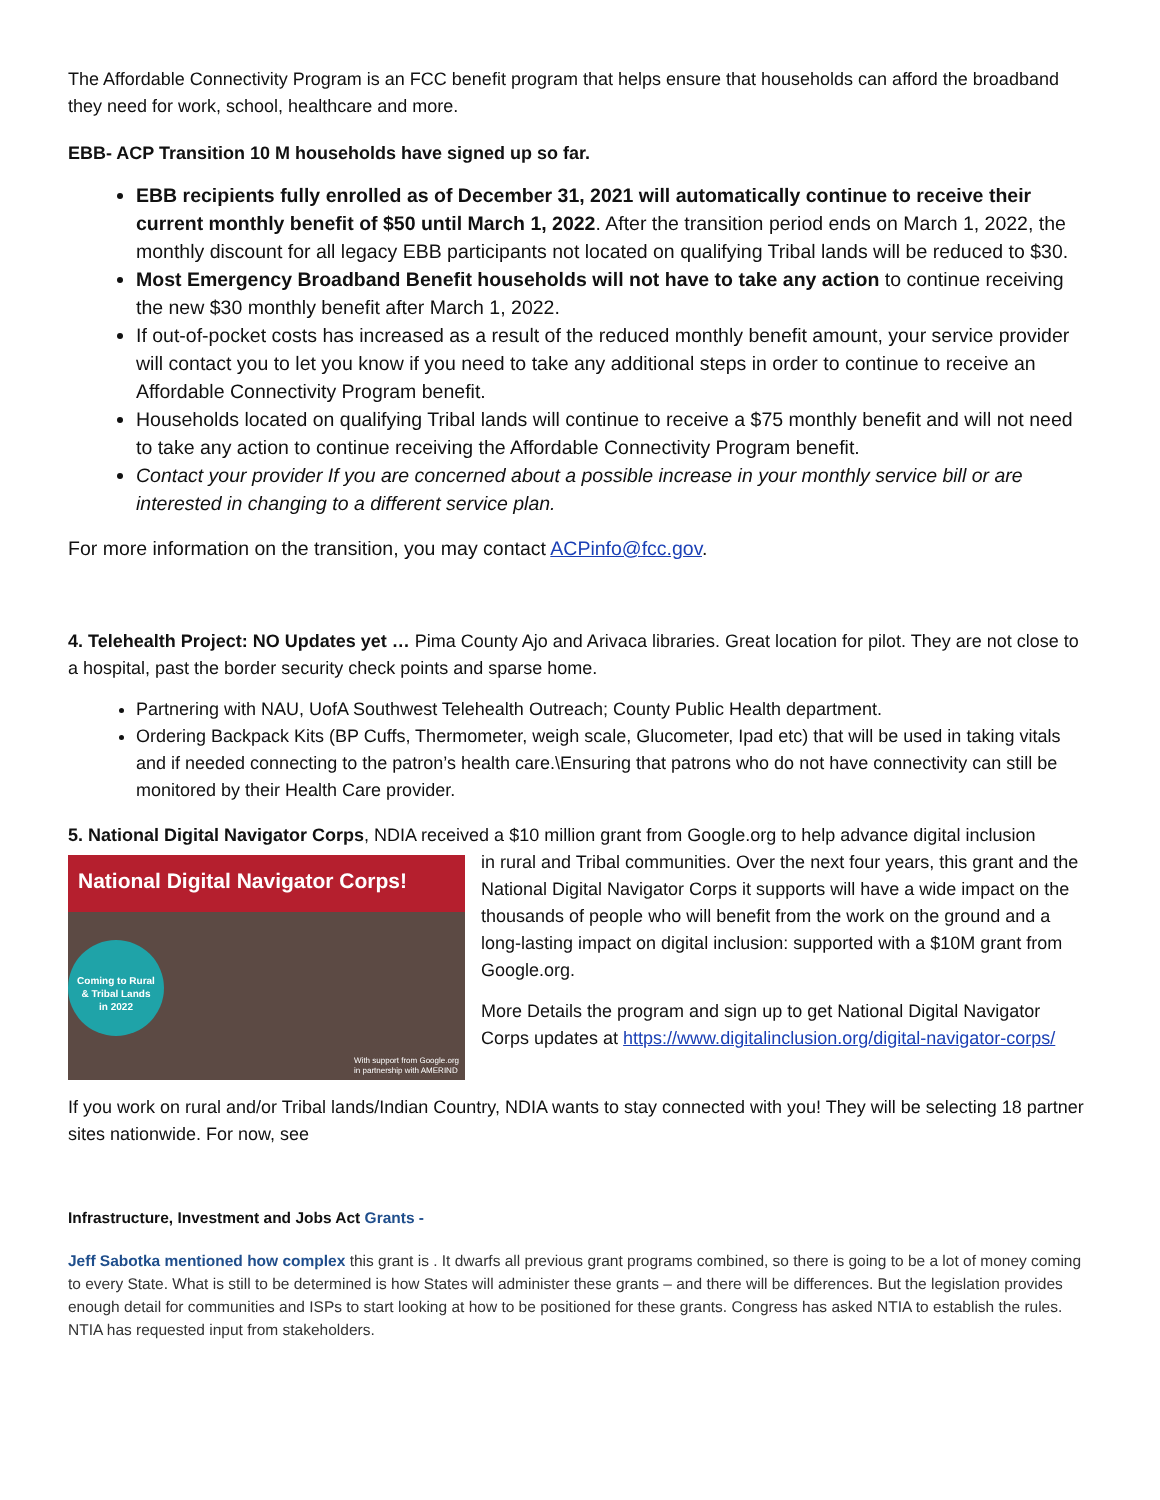The Affordable Connectivity Program is an FCC benefit program that helps ensure that households can afford the broadband they need for work, school, healthcare and more.
EBB- ACP Transition 10 M households have signed up so far.
EBB recipients fully enrolled as of December 31, 2021 will automatically continue to receive their current monthly benefit of $50 until March 1, 2022. After the transition period ends on March 1, 2022, the monthly discount for all legacy EBB participants not located on qualifying Tribal lands will be reduced to $30.
Most Emergency Broadband Benefit households will not have to take any action to continue receiving the new $30 monthly benefit after March 1, 2022.
If out-of-pocket costs has increased as a result of the reduced monthly benefit amount, your service provider will contact you to let you know if you need to take any additional steps in order to continue to receive an Affordable Connectivity Program benefit.
Households located on qualifying Tribal lands will continue to receive a $75 monthly benefit and will not need to take any action to continue receiving the Affordable Connectivity Program benefit.
Contact your provider If you are concerned about a possible increase in your monthly service bill or are interested in changing to a different service plan.
For more information on the transition, you may contact ACPinfo@fcc.gov.
4. Telehealth Project: NO Updates yet … Pima County Ajo and Arivaca libraries. Great location for pilot. They are not close to a hospital, past the border security check points and sparse home.
Partnering with NAU, UofA Southwest Telehealth Outreach; County Public Health department.
Ordering Backpack Kits (BP Cuffs, Thermometer, weigh scale, Glucometer, Ipad etc) that will be used in taking vitals and if needed connecting to the patron’s health care.\Ensuring that patrons who do not have connectivity can still be monitored by their Health Care provider.
5. National Digital Navigator Corps, NDIA received a $10 million grant from Google.org to help advance digital inclusion
National Digital Navigator Corps!
Coming to Rural
& Tribal Lands
in 2022
With support from Google.org
in partnership with AMERIND
in rural and Tribal communities. Over the next four years, this grant and the National Digital Navigator Corps it supports will have a wide impact on the thousands of people who will benefit from the work on the ground and a long-lasting impact on digital inclusion: supported with a $10M grant from Google.org.
More Details the program and sign up to get National Digital Navigator Corps updates at https://www.digitalinclusion.org/digital-navigator-corps/
If you work on rural and/or Tribal lands/Indian Country, NDIA wants to stay connected with you! They will be selecting 18 partner sites nationwide. For now, see
Infrastructure, Investment and Jobs Act Grants -
Jeff Sabotka mentioned how complex this grant is . It dwarfs all previous grant programs combined, so there is going to be a lot of money coming to every State. What is still to be determined is how States will administer these grants – and there will be differences. But the legislation provides enough detail for communities and ISPs to start looking at how to be positioned for these grants. Congress has asked NTIA to establish the rules. NTIA has requested input from stakeholders.